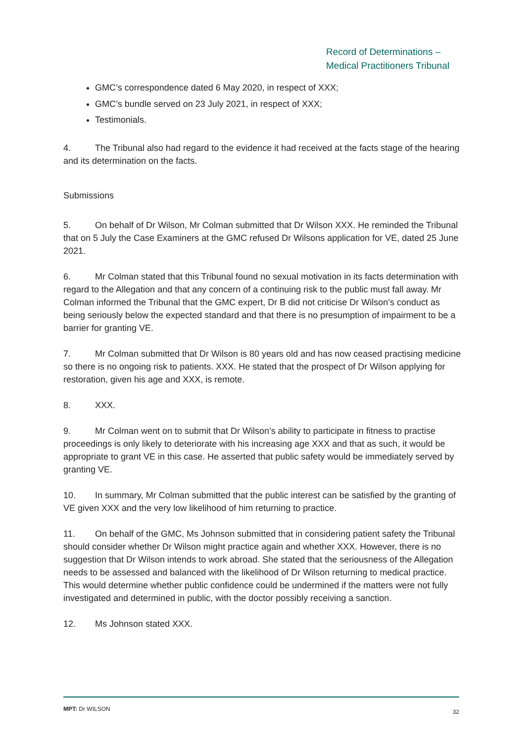Record of Determinations –
Medical Practitioners Tribunal
GMC’s correspondence dated 6 May 2020, in respect of XXX;
GMC’s bundle served on 23 July 2021, in respect of XXX;
Testimonials.
4. The Tribunal also had regard to the evidence it had received at the facts stage of the hearing and its determination on the facts.
Submissions
5. On behalf of Dr Wilson, Mr Colman submitted that Dr Wilson XXX. He reminded the Tribunal that on 5 July the Case Examiners at the GMC refused Dr Wilsons application for VE, dated 25 June 2021.
6. Mr Colman stated that this Tribunal found no sexual motivation in its facts determination with regard to the Allegation and that any concern of a continuing risk to the public must fall away. Mr Colman informed the Tribunal that the GMC expert, Dr B did not criticise Dr Wilson’s conduct as being seriously below the expected standard and that there is no presumption of impairment to be a barrier for granting VE.
7. Mr Colman submitted that Dr Wilson is 80 years old and has now ceased practising medicine so there is no ongoing risk to patients. XXX. He stated that the prospect of Dr Wilson applying for restoration, given his age and XXX, is remote.
8. XXX.
9. Mr Colman went on to submit that Dr Wilson’s ability to participate in fitness to practise proceedings is only likely to deteriorate with his increasing age XXX and that as such, it would be appropriate to grant VE in this case. He asserted that public safety would be immediately served by granting VE.
10. In summary, Mr Colman submitted that the public interest can be satisfied by the granting of VE given XXX and the very low likelihood of him returning to practice.
11. On behalf of the GMC, Ms Johnson submitted that in considering patient safety the Tribunal should consider whether Dr Wilson might practice again and whether XXX. However, there is no suggestion that Dr Wilson intends to work abroad. She stated that the seriousness of the Allegation needs to be assessed and balanced with the likelihood of Dr Wilson returning to medical practice. This would determine whether public confidence could be undermined if the matters were not fully investigated and determined in public, with the doctor possibly receiving a sanction.
12. Ms Johnson stated XXX.
MPT: Dr WILSON 32